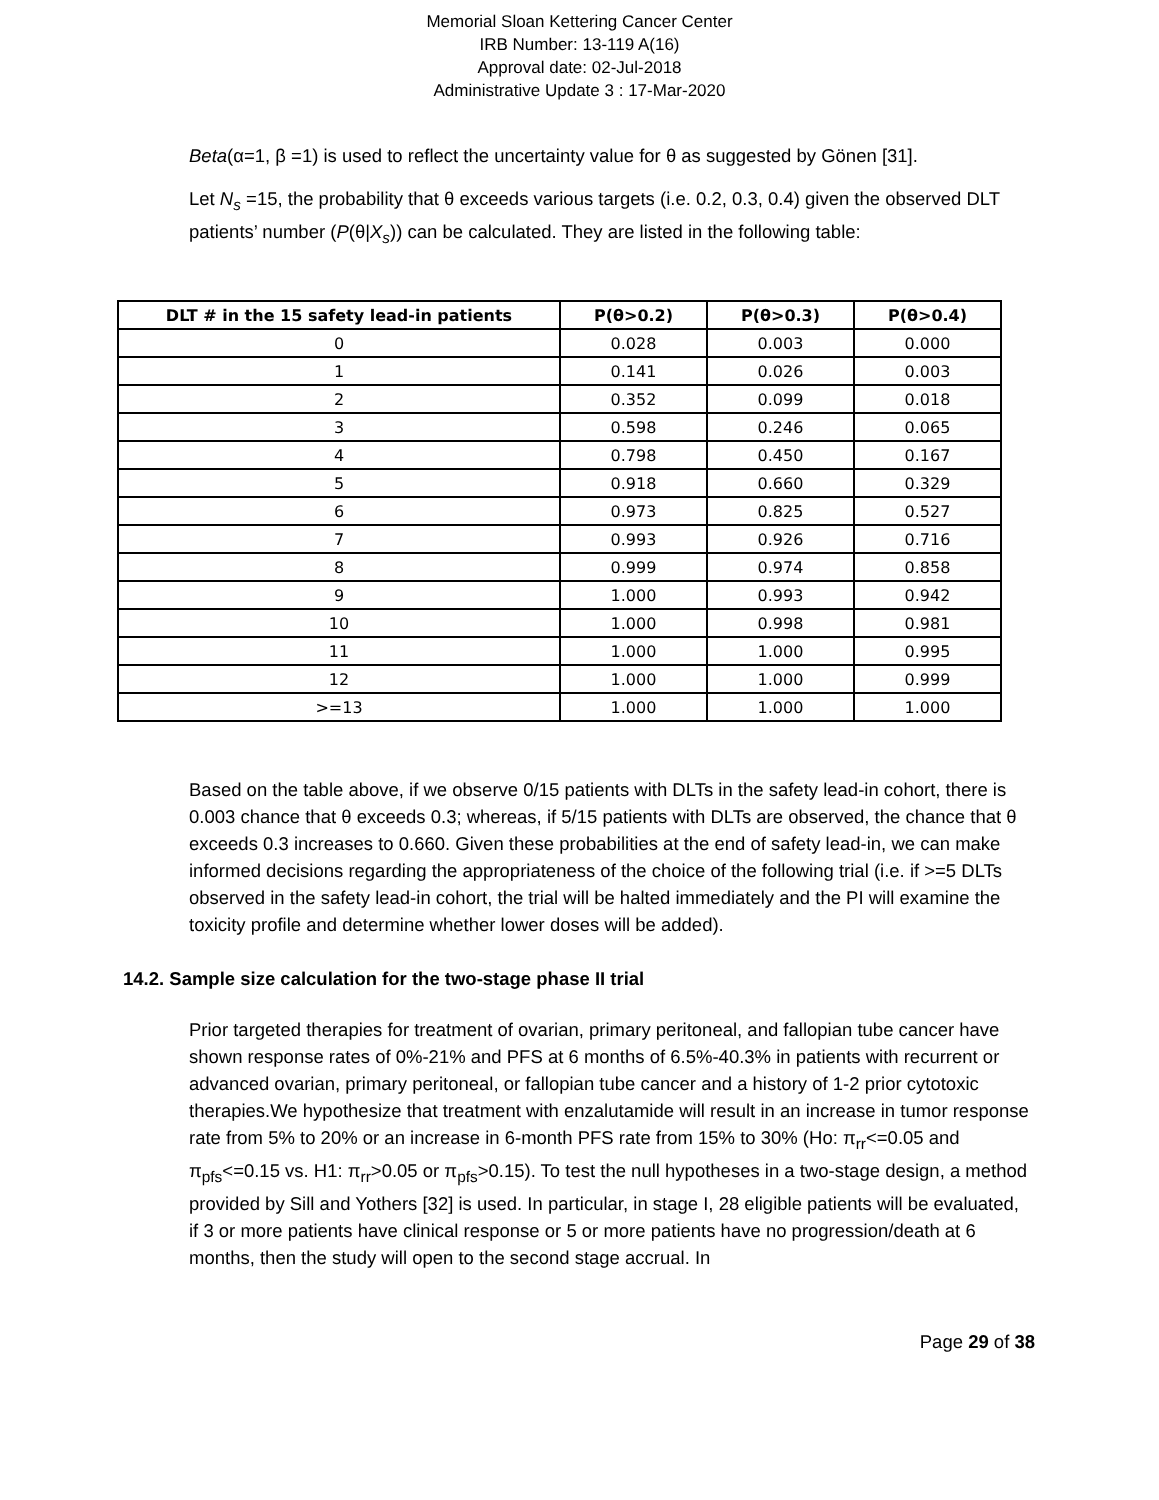Memorial Sloan Kettering Cancer Center
IRB Number: 13-119 A(16)
Approval date: 02-Jul-2018
Administrative Update 3 : 17-Mar-2020
Beta(α=1, β =1) is used to reflect the uncertainty value for θ as suggested by Gönen [31].
Let N<sub>s</sub> =15, the probability that θ exceeds various targets (i.e. 0.2, 0.3, 0.4) given the observed DLT patients’ number (P(θ|X<sub>s</sub>)) can be calculated. They are listed in the following table:
| DLT # in the 15 safety lead-in patients | P(θ>0.2) | P(θ>0.3) | P(θ>0.4) |
| --- | --- | --- | --- |
| 0 | 0.028 | 0.003 | 0.000 |
| 1 | 0.141 | 0.026 | 0.003 |
| 2 | 0.352 | 0.099 | 0.018 |
| 3 | 0.598 | 0.246 | 0.065 |
| 4 | 0.798 | 0.450 | 0.167 |
| 5 | 0.918 | 0.660 | 0.329 |
| 6 | 0.973 | 0.825 | 0.527 |
| 7 | 0.993 | 0.926 | 0.716 |
| 8 | 0.999 | 0.974 | 0.858 |
| 9 | 1.000 | 0.993 | 0.942 |
| 10 | 1.000 | 0.998 | 0.981 |
| 11 | 1.000 | 1.000 | 0.995 |
| 12 | 1.000 | 1.000 | 0.999 |
| >=13 | 1.000 | 1.000 | 1.000 |
Based on the table above, if we observe 0/15 patients with DLTs in the safety lead-in cohort, there is 0.003 chance that θ exceeds 0.3; whereas, if 5/15 patients with DLTs are observed, the chance that θ exceeds 0.3 increases to 0.660. Given these probabilities at the end of safety lead-in, we can make informed decisions regarding the appropriateness of the choice of the following trial (i.e. if >=5 DLTs observed in the safety lead-in cohort, the trial will be halted immediately and the PI will examine the toxicity profile and determine whether lower doses will be added).
14.2. Sample size calculation for the two-stage phase II trial
Prior targeted therapies for treatment of ovarian, primary peritoneal, and fallopian tube cancer have shown response rates of 0%-21% and PFS at 6 months of 6.5%-40.3% in patients with recurrent or advanced ovarian, primary peritoneal, or fallopian tube cancer and a history of 1-2 prior cytotoxic therapies.We hypothesize that treatment with enzalutamide will result in an increase in tumor response rate from 5% to 20% or an increase in 6-month PFS rate from 15% to 30% (Ho: π<sub>rr</sub><=0.05 and π<sub>pfs</sub><=0.15 vs. H1: π<sub>rr</sub>>0.05 or π<sub>pfs</sub>>0.15). To test the null hypotheses in a two-stage design, a method provided by Sill and Yothers [32] is used. In particular, in stage I, 28 eligible patients will be evaluated, if 3 or more patients have clinical response or 5 or more patients have no progression/death at 6 months, then the study will open to the second stage accrual. In
Page 29 of 38